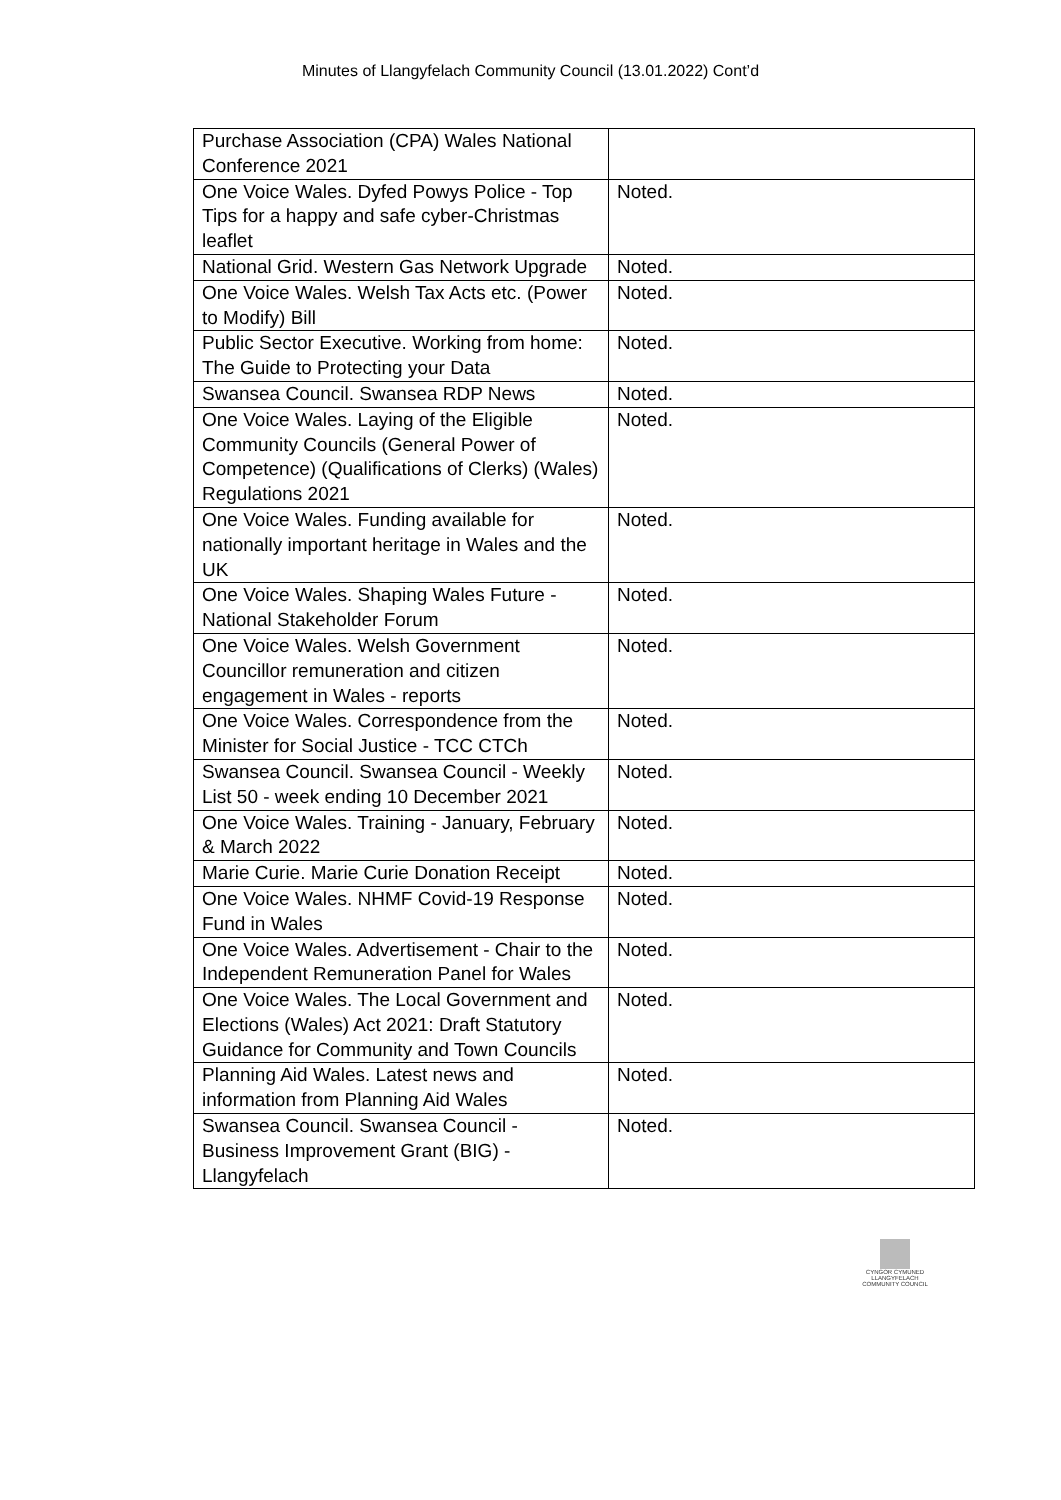Minutes of Llangyfelach Community Council (13.01.2022) Cont’d
| Purchase Association (CPA) Wales National Conference 2021 | |
| One Voice Wales. Dyfed Powys Police - Top Tips for a happy and safe cyber-Christmas leaflet | Noted. |
| National Grid. Western Gas Network Upgrade | Noted. |
| One Voice Wales. Welsh Tax Acts etc. (Power to Modify) Bill | Noted. |
| Public Sector Executive. Working from home: The Guide to Protecting your Data | Noted. |
| Swansea Council. Swansea RDP News | Noted. |
| One Voice Wales. Laying of the Eligible Community Councils (General Power of Competence) (Qualifications of Clerks) (Wales) Regulations 2021 | Noted. |
| One Voice Wales. Funding available for nationally important heritage in Wales and the UK | Noted. |
| One Voice Wales. Shaping Wales Future - National Stakeholder Forum | Noted. |
| One Voice Wales. Welsh Government Councillor remuneration and citizen engagement in Wales - reports | Noted. |
| One Voice Wales. Correspondence from the Minister for Social Justice - TCC CTCh | Noted. |
| Swansea Council. Swansea Council - Weekly List 50 - week ending 10 December 2021 | Noted. |
| One Voice Wales. Training - January, February & March 2022 | Noted. |
| Marie Curie. Marie Curie Donation Receipt | Noted. |
| One Voice Wales. NHMF Covid-19 Response Fund in Wales | Noted. |
| One Voice Wales. Advertisement - Chair to the Independent Remuneration Panel for Wales | Noted. |
| One Voice Wales. The Local Government and Elections (Wales) Act 2021: Draft Statutory Guidance for Community and Town Councils | Noted. |
| Planning Aid Wales. Latest news and information from Planning Aid Wales | Noted. |
| Swansea Council. Swansea Council - Business Improvement Grant (BIG) - Llangyfelach | Noted. |
CYNGOR CYMUNED
LLANGYFELACH
COMMUNITY COUNCIL